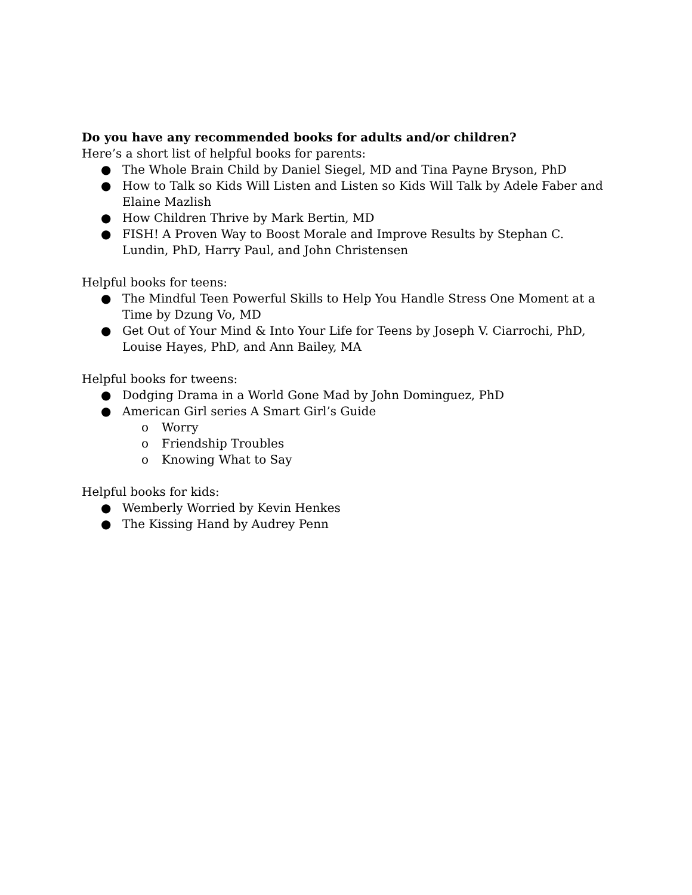Do you have any recommended books for adults and/or children?
Here’s a short list of helpful books for parents:
● The Whole Brain Child by Daniel Siegel, MD and Tina Payne Bryson, PhD
● How to Talk so Kids Will Listen and Listen so Kids Will Talk by Adele Faber and Elaine Mazlish
● How Children Thrive by Mark Bertin, MD
● FISH! A Proven Way to Boost Morale and Improve Results by Stephan C. Lundin, PhD, Harry Paul, and John Christensen
Helpful books for teens:
● The Mindful Teen Powerful Skills to Help You Handle Stress One Moment at a Time by Dzung Vo, MD
● Get Out of Your Mind & Into Your Life for Teens by Joseph V. Ciarrochi, PhD, Louise Hayes, PhD, and Ann Bailey, MA
Helpful books for tweens:
● Dodging Drama in a World Gone Mad by John Dominguez, PhD
● American Girl series A Smart Girl’s Guide
o Worry
o Friendship Troubles
o Knowing What to Say
Helpful books for kids:
● Wemberly Worried by Kevin Henkes
● The Kissing Hand by Audrey Penn